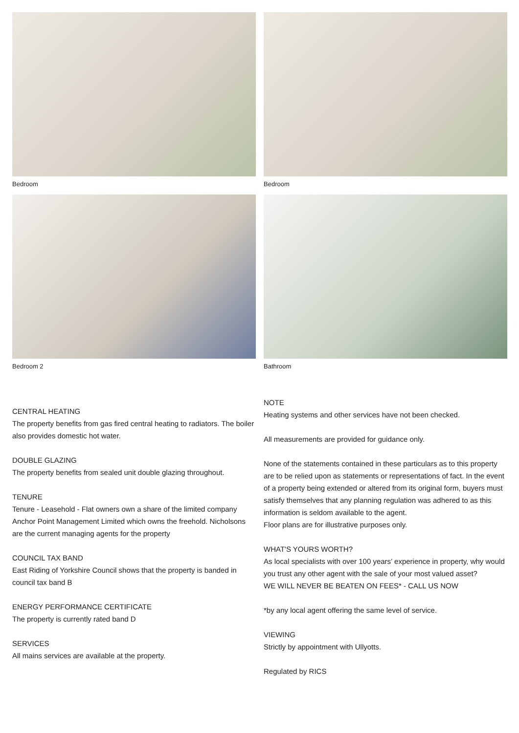Bedroom
Bedroom
Bedroom 2
Bathroom
CENTRAL HEATING
The property benefits from gas fired central heating to radiators. The boiler also provides domestic hot water.
DOUBLE GLAZING
The property benefits from sealed unit double glazing throughout.
TENURE
Tenure - Leasehold - Flat owners own a share of the limited company Anchor Point Management Limited which owns the freehold. Nicholsons are the current managing agents for the property
COUNCIL TAX BAND
East Riding of Yorkshire Council shows that the property is banded in council tax band B
ENERGY PERFORMANCE CERTIFICATE
The property is currently rated band D
SERVICES
All mains services are available at the property.
NOTE
Heating systems and other services have not been checked.
All measurements are provided for guidance only.
None of the statements contained in these particulars as to this property are to be relied upon as statements or representations of fact. In the event of a property being extended or altered from its original form, buyers must satisfy themselves that any planning regulation was adhered to as this information is seldom available to the agent.
Floor plans are for illustrative purposes only.
WHAT'S YOURS WORTH?
As local specialists with over 100 years’ experience in property, why would you trust any other agent with the sale of your most valued asset?
WE WILL NEVER BE BEATEN ON FEES* - CALL US NOW
*by any local agent offering the same level of service.
VIEWING
Strictly by appointment with Ullyotts.
Regulated by RICS